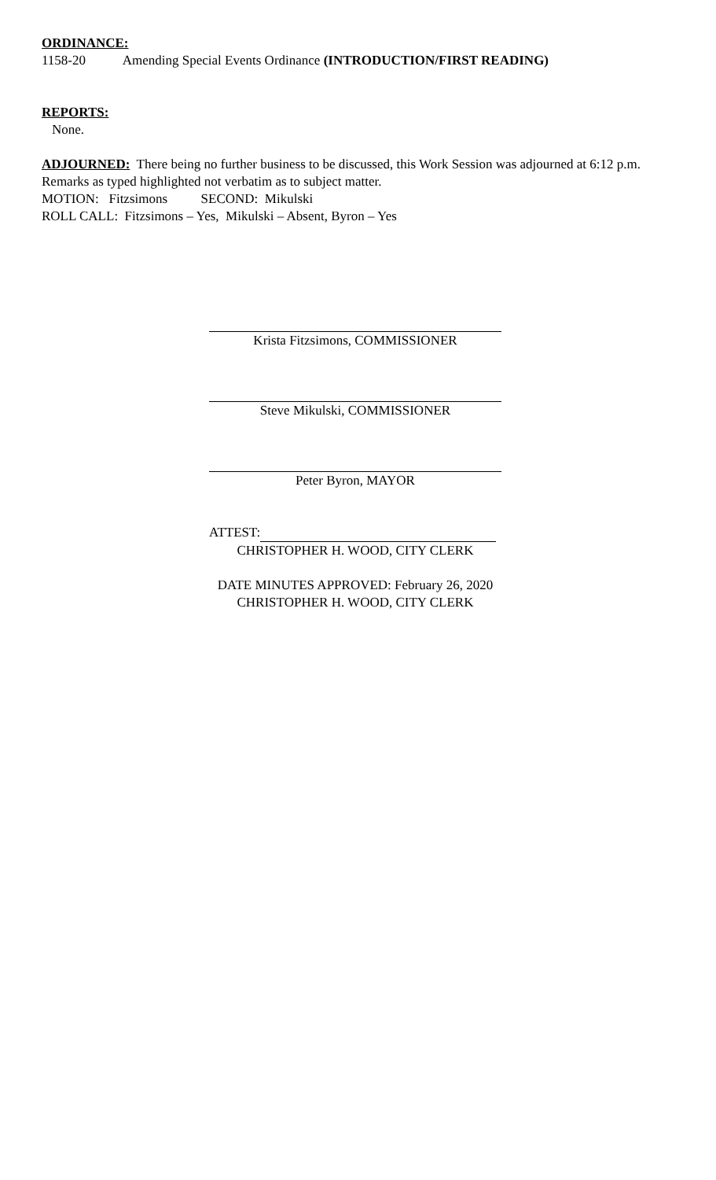ORDINANCE:
1158-20 Amending Special Events Ordinance (INTRODUCTION/FIRST READING)
REPORTS:
None.
ADJOURNED: There being no further business to be discussed, this Work Session was adjourned at 6:12 p.m.
Remarks as typed highlighted not verbatim as to subject matter.
MOTION: Fitzsimons SECOND: Mikulski
ROLL CALL: Fitzsimons – Yes, Mikulski – Absent, Byron – Yes
Krista Fitzsimons, COMMISSIONER
Steve Mikulski, COMMISSIONER
Peter Byron, MAYOR
ATTEST:
CHRISTOPHER H. WOOD, CITY CLERK
DATE MINUTES APPROVED: February 26, 2020
CHRISTOPHER H. WOOD, CITY CLERK